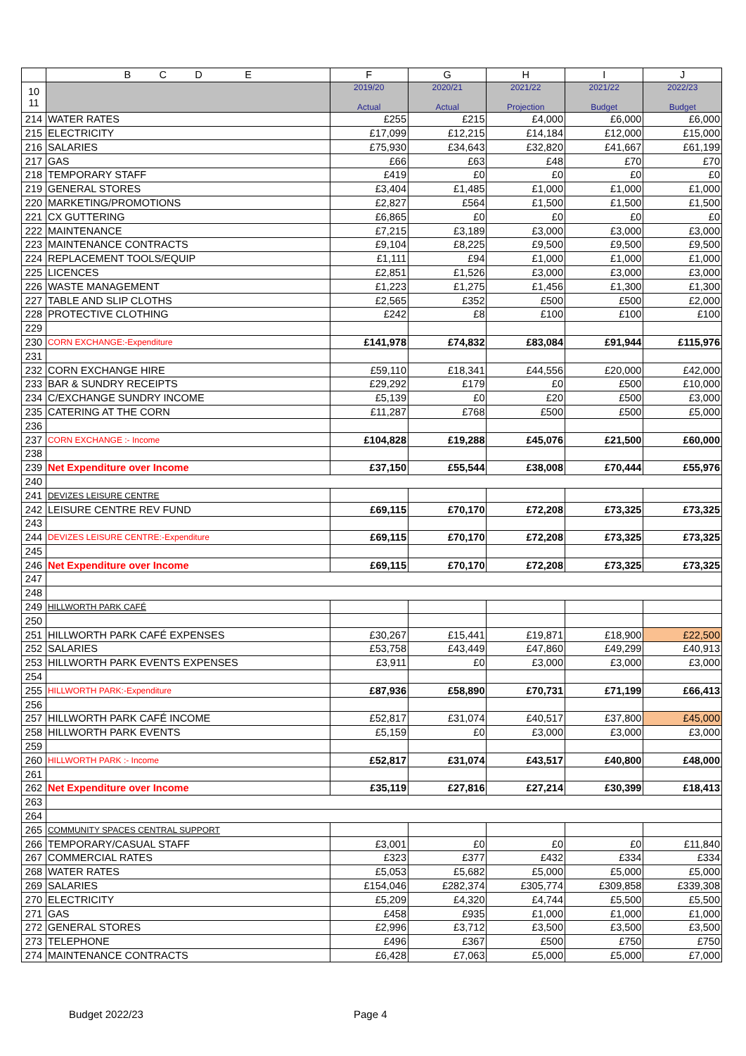| | B C D E | F | G | H | I | J |
| --- | --- | --- | --- | --- | --- | --- |
| 10 11 | | 2019/20 Actual | 2020/21 Actual | 2021/22 Projection | 2021/22 Budget | 2022/23 Budget |
| 214 | WATER RATES | £255 | £215 | £4,000 | £6,000 | £6,000 |
| 215 | ELECTRICITY | £17,099 | £12,215 | £14,184 | £12,000 | £15,000 |
| 216 | SALARIES | £75,930 | £34,643 | £32,820 | £41,667 | £61,199 |
| 217 | GAS | £66 | £63 | £48 | £70 | £70 |
| 218 | TEMPORARY STAFF | £419 | £0 | £0 | £0 | £0 |
| 219 | GENERAL STORES | £3,404 | £1,485 | £1,000 | £1,000 | £1,000 |
| 220 | MARKETING/PROMOTIONS | £2,827 | £564 | £1,500 | £1,500 | £1,500 |
| 221 | CX GUTTERING | £6,865 | £0 | £0 | £0 | £0 |
| 222 | MAINTENANCE | £7,215 | £3,189 | £3,000 | £3,000 | £3,000 |
| 223 | MAINTENANCE CONTRACTS | £9,104 | £8,225 | £9,500 | £9,500 | £9,500 |
| 224 | REPLACEMENT TOOLS/EQUIP | £1,111 | £94 | £1,000 | £1,000 | £1,000 |
| 225 | LICENCES | £2,851 | £1,526 | £3,000 | £3,000 | £3,000 |
| 226 | WASTE MANAGEMENT | £1,223 | £1,275 | £1,456 | £1,300 | £1,300 |
| 227 | TABLE AND SLIP CLOTHS | £2,565 | £352 | £500 | £500 | £2,000 |
| 228 | PROTECTIVE CLOTHING | £242 | £8 | £100 | £100 | £100 |
| 229 | | | | | | |
| 230 | CORN EXCHANGE:-Expenditure | £141,978 | £74,832 | £83,084 | £91,944 | £115,976 |
| 231 | | | | | | |
| 232 | CORN EXCHANGE HIRE | £59,110 | £18,341 | £44,556 | £20,000 | £42,000 |
| 233 | BAR & SUNDRY RECEIPTS | £29,292 | £179 | £0 | £500 | £10,000 |
| 234 | C/EXCHANGE SUNDRY INCOME | £5,139 | £0 | £20 | £500 | £3,000 |
| 235 | CATERING AT THE CORN | £11,287 | £768 | £500 | £500 | £5,000 |
| 236 | | | | | | |
| 237 | CORN EXCHANGE :- Income | £104,828 | £19,288 | £45,076 | £21,500 | £60,000 |
| 238 | | | | | | |
| 239 | Net Expenditure over Income | £37,150 | £55,544 | £38,008 | £70,444 | £55,976 |
| 240 | | | | | | |
| 241 | DEVIZES LEISURE CENTRE | | | | | |
| 242 | LEISURE CENTRE REV FUND | £69,115 | £70,170 | £72,208 | £73,325 | £73,325 |
| 243 | | | | | | |
| 244 | DEVIZES LEISURE CENTRE:-Expenditure | £69,115 | £70,170 | £72,208 | £73,325 | £73,325 |
| 245 | | | | | | |
| 246 | Net Expenditure over Income | £69,115 | £70,170 | £72,208 | £73,325 | £73,325 |
| 247 | | | | | | |
| 248 | | | | | | |
| 249 | HILLWORTH PARK CAFÉ | | | | | |
| 250 | | | | | | |
| 251 | HILLWORTH PARK CAFÉ EXPENSES | £30,267 | £15,441 | £19,871 | £18,900 | £22,500 |
| 252 | SALARIES | £53,758 | £43,449 | £47,860 | £49,299 | £40,913 |
| 253 | HILLWORTH PARK EVENTS EXPENSES | £3,911 | £0 | £3,000 | £3,000 | £3,000 |
| 254 | | | | | | |
| 255 | HILLWORTH PARK:-Expenditure | £87,936 | £58,890 | £70,731 | £71,199 | £66,413 |
| 256 | | | | | | |
| 257 | HILLWORTH PARK CAFÉ INCOME | £52,817 | £31,074 | £40,517 | £37,800 | £45,000 |
| 258 | HILLWORTH PARK EVENTS | £5,159 | £0 | £3,000 | £3,000 | £3,000 |
| 259 | | | | | | |
| 260 | HILLWORTH PARK :- Income | £52,817 | £31,074 | £43,517 | £40,800 | £48,000 |
| 261 | | | | | | |
| 262 | Net Expenditure over Income | £35,119 | £27,816 | £27,214 | £30,399 | £18,413 |
| 263 | | | | | | |
| 264 | | | | | | |
| 265 | COMMUNITY SPACES CENTRAL SUPPORT | | | | | |
| 266 | TEMPORARY/CASUAL STAFF | £3,001 | £0 | £0 | £0 | £11,840 |
| 267 | COMMERCIAL RATES | £323 | £377 | £432 | £334 | £334 |
| 268 | WATER RATES | £5,053 | £5,682 | £5,000 | £5,000 | £5,000 |
| 269 | SALARIES | £154,046 | £282,374 | £305,774 | £309,858 | £339,308 |
| 270 | ELECTRICITY | £5,209 | £4,320 | £4,744 | £5,500 | £5,500 |
| 271 | GAS | £458 | £935 | £1,000 | £1,000 | £1,000 |
| 272 | GENERAL STORES | £2,996 | £3,712 | £3,500 | £3,500 | £3,500 |
| 273 | TELEPHONE | £496 | £367 | £500 | £750 | £750 |
| 274 | MAINTENANCE CONTRACTS | £6,428 | £7,063 | £5,000 | £5,000 | £7,000 |
Budget 2022/23 Page 4